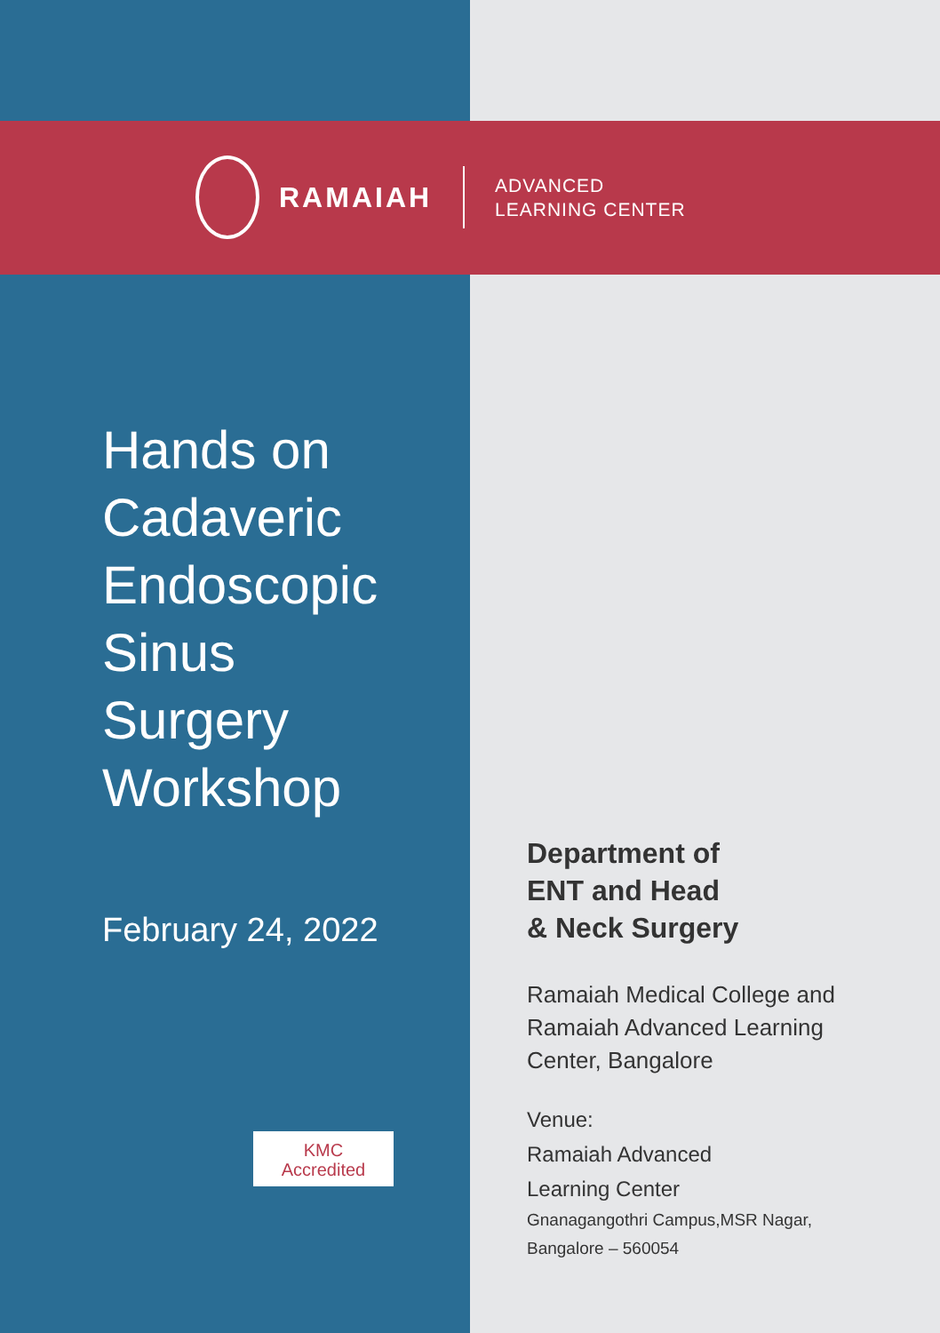RAMAIAH
ADVANCED
LEARNING CENTER
Hands on
Cadaveric
Endoscopic
Sinus
Surgery
Workshop
February 24, 2022
KMC
Accredited
Department of
ENT and Head
& Neck Surgery
Ramaiah Medical College and
Ramaiah Advanced Learning
Center, Bangalore
Venue:
Ramaiah Advanced
Learning Center
Gnanagangothri Campus,MSR Nagar,
Bangalore – 560054